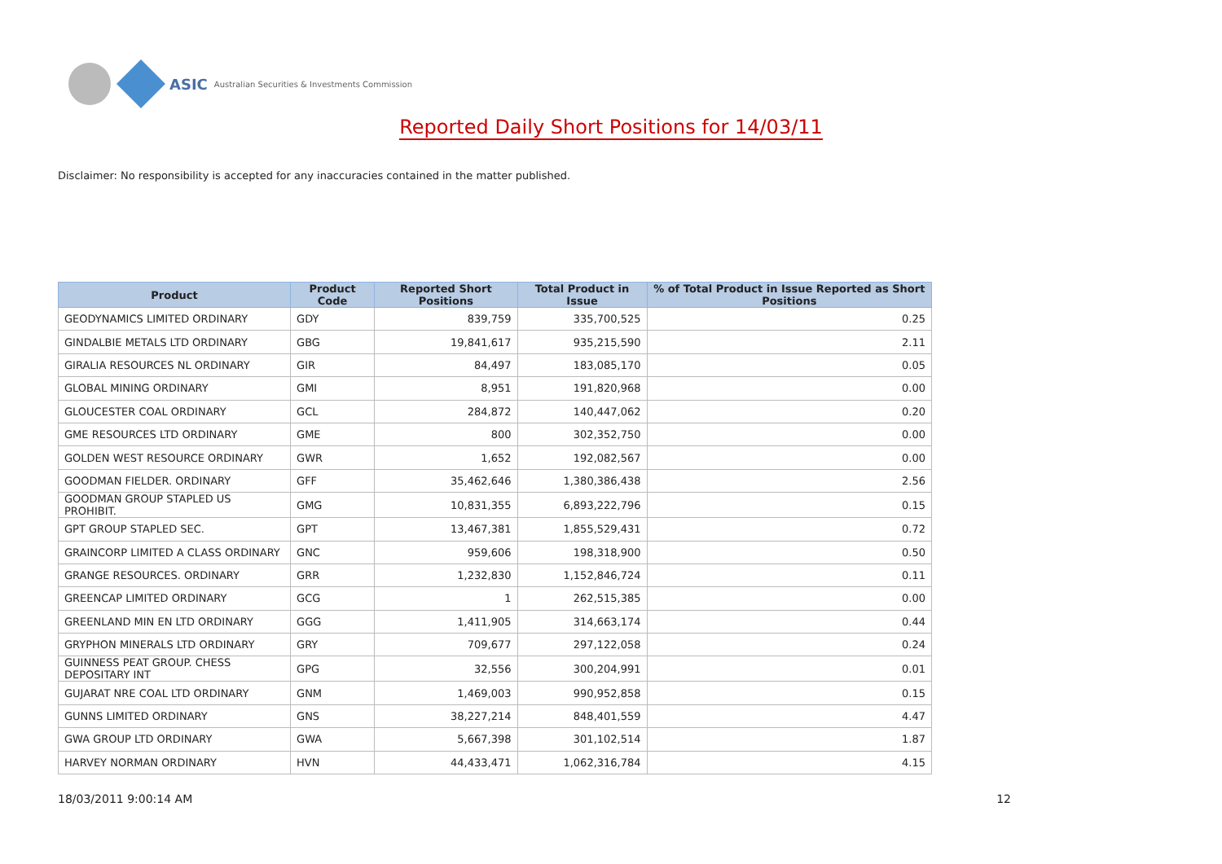ASIC Australian Securities & Investments Commission
Reported Daily Short Positions for 14/03/11
Disclaimer: No responsibility is accepted for any inaccuracies contained in the matter published.
| Product | Product Code | Reported Short Positions | Total Product in Issue | % of Total Product in Issue Reported as Short Positions |
| --- | --- | --- | --- | --- |
| GEODYNAMICS LIMITED ORDINARY | GDY | 839,759 | 335,700,525 | 0.25 |
| GINDALBIE METALS LTD ORDINARY | GBG | 19,841,617 | 935,215,590 | 2.11 |
| GIRALIA RESOURCES NL ORDINARY | GIR | 84,497 | 183,085,170 | 0.05 |
| GLOBAL MINING ORDINARY | GMI | 8,951 | 191,820,968 | 0.00 |
| GLOUCESTER COAL ORDINARY | GCL | 284,872 | 140,447,062 | 0.20 |
| GME RESOURCES LTD ORDINARY | GME | 800 | 302,352,750 | 0.00 |
| GOLDEN WEST RESOURCE ORDINARY | GWR | 1,652 | 192,082,567 | 0.00 |
| GOODMAN FIELDER. ORDINARY | GFF | 35,462,646 | 1,380,386,438 | 2.56 |
| GOODMAN GROUP STAPLED US PROHIBIT. | GMG | 10,831,355 | 6,893,222,796 | 0.15 |
| GPT GROUP STAPLED SEC. | GPT | 13,467,381 | 1,855,529,431 | 0.72 |
| GRAINCORP LIMITED A CLASS ORDINARY | GNC | 959,606 | 198,318,900 | 0.50 |
| GRANGE RESOURCES. ORDINARY | GRR | 1,232,830 | 1,152,846,724 | 0.11 |
| GREENCAP LIMITED ORDINARY | GCG | 1 | 262,515,385 | 0.00 |
| GREENLAND MIN EN LTD ORDINARY | GGG | 1,411,905 | 314,663,174 | 0.44 |
| GRYPHON MINERALS LTD ORDINARY | GRY | 709,677 | 297,122,058 | 0.24 |
| GUINNESS PEAT GROUP. CHESS DEPOSITARY INT | GPG | 32,556 | 300,204,991 | 0.01 |
| GUJARAT NRE COAL LTD ORDINARY | GNM | 1,469,003 | 990,952,858 | 0.15 |
| GUNNS LIMITED ORDINARY | GNS | 38,227,214 | 848,401,559 | 4.47 |
| GWA GROUP LTD ORDINARY | GWA | 5,667,398 | 301,102,514 | 1.87 |
| HARVEY NORMAN ORDINARY | HVN | 44,433,471 | 1,062,316,784 | 4.15 |
18/03/2011 9:00:14 AM 12